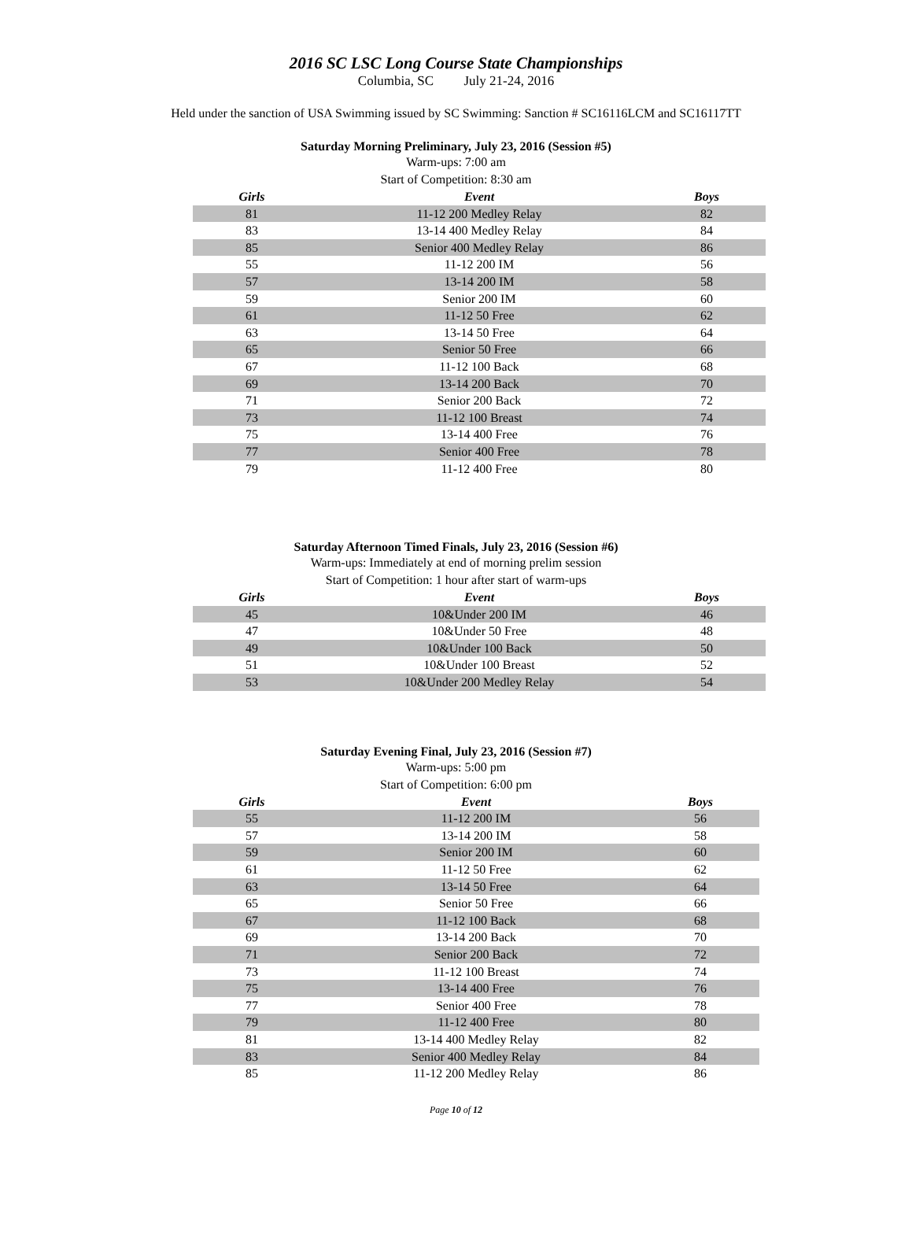2016 SC LSC Long Course State Championships
Columbia, SC July 21-24, 2016
Held under the sanction of USA Swimming issued by SC Swimming: Sanction # SC16116LCM and SC16117TT
Saturday Morning Preliminary, July 23, 2016 (Session #5)
Warm-ups: 7:00 am
Start of Competition: 8:30 am
| Girls | Event | Boys |
| --- | --- | --- |
| 81 | 11-12 200 Medley Relay | 82 |
| 83 | 13-14 400 Medley Relay | 84 |
| 85 | Senior 400 Medley Relay | 86 |
| 55 | 11-12 200 IM | 56 |
| 57 | 13-14 200 IM | 58 |
| 59 | Senior 200 IM | 60 |
| 61 | 11-12 50 Free | 62 |
| 63 | 13-14 50 Free | 64 |
| 65 | Senior 50 Free | 66 |
| 67 | 11-12 100 Back | 68 |
| 69 | 13-14 200 Back | 70 |
| 71 | Senior 200 Back | 72 |
| 73 | 11-12 100 Breast | 74 |
| 75 | 13-14 400 Free | 76 |
| 77 | Senior 400 Free | 78 |
| 79 | 11-12 400 Free | 80 |
Saturday Afternoon Timed Finals, July 23, 2016 (Session #6)
Warm-ups: Immediately at end of morning prelim session
Start of Competition: 1 hour after start of warm-ups
| Girls | Event | Boys |
| --- | --- | --- |
| 45 | 10&Under 200 IM | 46 |
| 47 | 10&Under 50 Free | 48 |
| 49 | 10&Under 100 Back | 50 |
| 51 | 10&Under 100 Breast | 52 |
| 53 | 10&Under 200 Medley Relay | 54 |
Saturday Evening Final, July 23, 2016 (Session #7)
Warm-ups: 5:00 pm
Start of Competition: 6:00 pm
| Girls | Event | Boys |
| --- | --- | --- |
| 55 | 11-12 200 IM | 56 |
| 57 | 13-14 200 IM | 58 |
| 59 | Senior 200 IM | 60 |
| 61 | 11-12 50 Free | 62 |
| 63 | 13-14 50 Free | 64 |
| 65 | Senior 50 Free | 66 |
| 67 | 11-12 100 Back | 68 |
| 69 | 13-14 200 Back | 70 |
| 71 | Senior 200 Back | 72 |
| 73 | 11-12 100 Breast | 74 |
| 75 | 13-14 400 Free | 76 |
| 77 | Senior 400 Free | 78 |
| 79 | 11-12 400 Free | 80 |
| 81 | 13-14 400 Medley Relay | 82 |
| 83 | Senior 400 Medley Relay | 84 |
| 85 | 11-12 200 Medley Relay | 86 |
Page 10 of 12